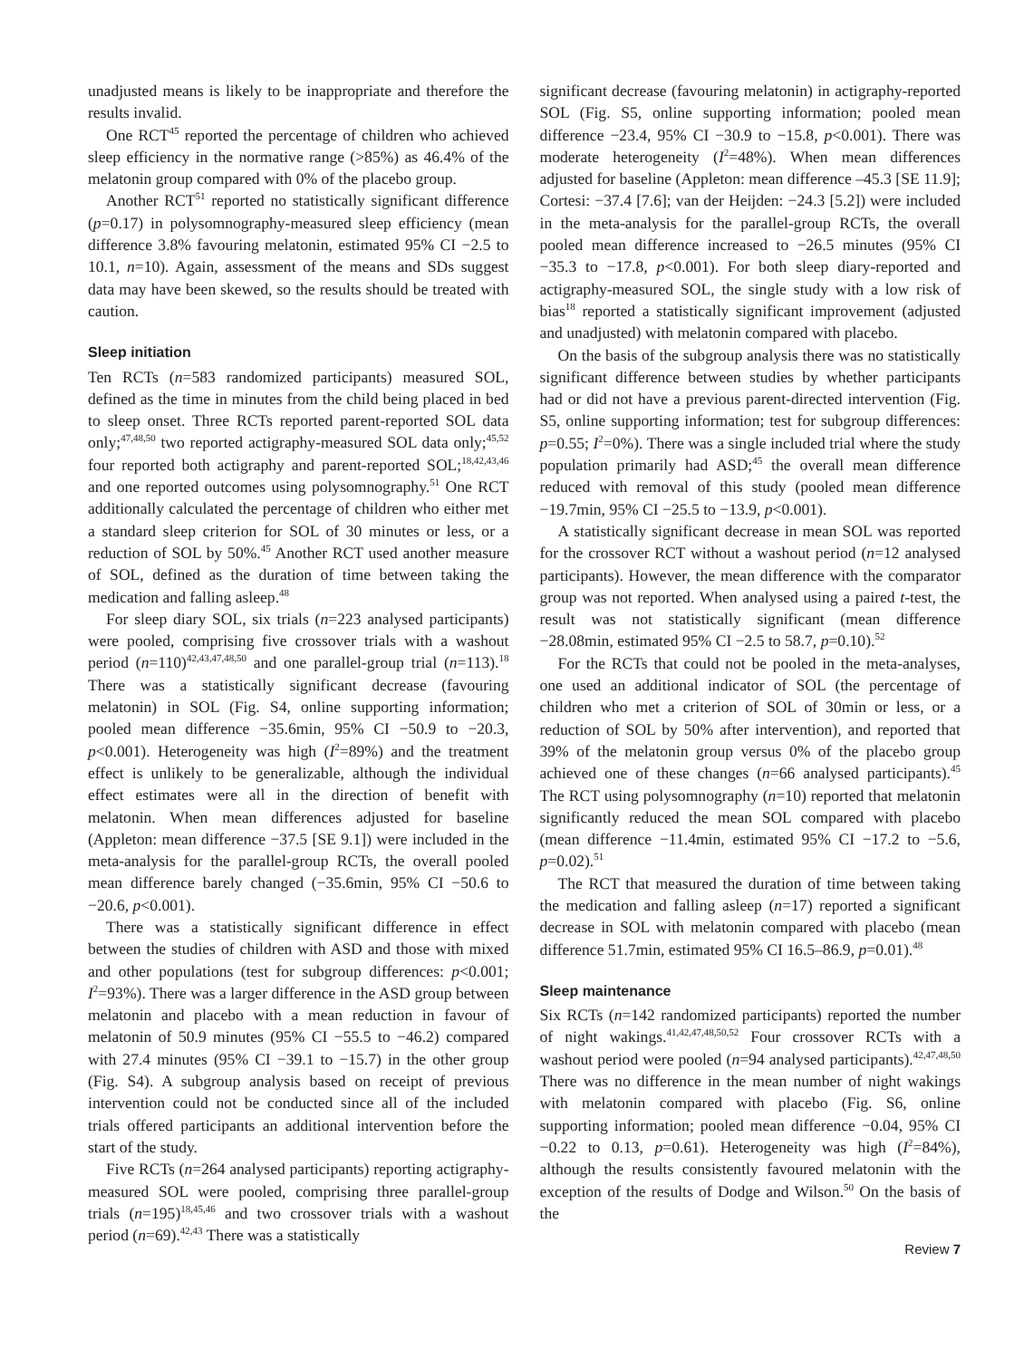unadjusted means is likely to be inappropriate and therefore the results invalid.
One RCT<sup>45</sup> reported the percentage of children who achieved sleep efficiency in the normative range (>85%) as 46.4% of the melatonin group compared with 0% of the placebo group.
Another RCT<sup>51</sup> reported no statistically significant difference (p=0.17) in polysomnography-measured sleep efficiency (mean difference 3.8% favouring melatonin, estimated 95% CI −2.5 to 10.1, n=10). Again, assessment of the means and SDs suggest data may have been skewed, so the results should be treated with caution.
Sleep initiation
Ten RCTs (n=583 randomized participants) measured SOL, defined as the time in minutes from the child being placed in bed to sleep onset. Three RCTs reported parent-reported SOL data only;<sup>47,48,50</sup> two reported actigraphy-measured SOL data only;<sup>45,52</sup> four reported both actigraphy and parent-reported SOL;<sup>18,42,43,46</sup> and one reported outcomes using polysomnography.<sup>51</sup> One RCT additionally calculated the percentage of children who either met a standard sleep criterion for SOL of 30 minutes or less, or a reduction of SOL by 50%.<sup>45</sup> Another RCT used another measure of SOL, defined as the duration of time between taking the medication and falling asleep.<sup>48</sup>
For sleep diary SOL, six trials (n=223 analysed participants) were pooled, comprising five crossover trials with a washout period (n=110)<sup>42,43,47,48,50</sup> and one parallel-group trial (n=113).<sup>18</sup> There was a statistically significant decrease (favouring melatonin) in SOL (Fig. S4, online supporting information; pooled mean difference −35.6min, 95% CI −50.9 to −20.3, p<0.001). Heterogeneity was high (I<sup>2</sup>=89%) and the treatment effect is unlikely to be generalizable, although the individual effect estimates were all in the direction of benefit with melatonin. When mean differences adjusted for baseline (Appleton: mean difference −37.5 [SE 9.1]) were included in the meta-analysis for the parallel-group RCTs, the overall pooled mean difference barely changed (−35.6min, 95% CI −50.6 to −20.6, p<0.001).
There was a statistically significant difference in effect between the studies of children with ASD and those with mixed and other populations (test for subgroup differences: p<0.001; I<sup>2</sup>=93%). There was a larger difference in the ASD group between melatonin and placebo with a mean reduction in favour of melatonin of 50.9 minutes (95% CI −55.5 to −46.2) compared with 27.4 minutes (95% CI −39.1 to −15.7) in the other group (Fig. S4). A subgroup analysis based on receipt of previous intervention could not be conducted since all of the included trials offered participants an additional intervention before the start of the study.
Five RCTs (n=264 analysed participants) reporting actigraphy-measured SOL were pooled, comprising three parallel-group trials (n=195)<sup>18,45,46</sup> and two crossover trials with a washout period (n=69).<sup>42,43</sup> There was a statistically
significant decrease (favouring melatonin) in actigraphy-reported SOL (Fig. S5, online supporting information; pooled mean difference −23.4, 95% CI −30.9 to −15.8, p<0.001). There was moderate heterogeneity (I<sup>2</sup>=48%). When mean differences adjusted for baseline (Appleton: mean difference –45.3 [SE 11.9]; Cortesi: −37.4 [7.6]; van der Heijden: −24.3 [5.2]) were included in the meta-analysis for the parallel-group RCTs, the overall pooled mean difference increased to −26.5 minutes (95% CI −35.3 to −17.8, p<0.001). For both sleep diary-reported and actigraphy-measured SOL, the single study with a low risk of bias<sup>18</sup> reported a statistically significant improvement (adjusted and unadjusted) with melatonin compared with placebo.
On the basis of the subgroup analysis there was no statistically significant difference between studies by whether participants had or did not have a previous parent-directed intervention (Fig. S5, online supporting information; test for subgroup differences: p=0.55; I<sup>2</sup>=0%). There was a single included trial where the study population primarily had ASD;<sup>45</sup> the overall mean difference reduced with removal of this study (pooled mean difference −19.7min, 95% CI −25.5 to −13.9, p<0.001).
A statistically significant decrease in mean SOL was reported for the crossover RCT without a washout period (n=12 analysed participants). However, the mean difference with the comparator group was not reported. When analysed using a paired t-test, the result was not statistically significant (mean difference −28.08min, estimated 95% CI −2.5 to 58.7, p=0.10).<sup>52</sup>
For the RCTs that could not be pooled in the meta-analyses, one used an additional indicator of SOL (the percentage of children who met a criterion of SOL of 30min or less, or a reduction of SOL by 50% after intervention), and reported that 39% of the melatonin group versus 0% of the placebo group achieved one of these changes (n=66 analysed participants).<sup>45</sup> The RCT using polysomnography (n=10) reported that melatonin significantly reduced the mean SOL compared with placebo (mean difference −11.4min, estimated 95% CI −17.2 to −5.6, p=0.02).<sup>51</sup>
The RCT that measured the duration of time between taking the medication and falling asleep (n=17) reported a significant decrease in SOL with melatonin compared with placebo (mean difference 51.7min, estimated 95% CI 16.5–86.9, p=0.01).<sup>48</sup>
Sleep maintenance
Six RCTs (n=142 randomized participants) reported the number of night wakings.<sup>41,42,47,48,50,52</sup> Four crossover RCTs with a washout period were pooled (n=94 analysed participants).<sup>42,47,48,50</sup> There was no difference in the mean number of night wakings with melatonin compared with placebo (Fig. S6, online supporting information; pooled mean difference −0.04, 95% CI −0.22 to 0.13, p=0.61). Heterogeneity was high (I<sup>2</sup>=84%), although the results consistently favoured melatonin with the exception of the results of Dodge and Wilson.<sup>50</sup> On the basis of the
Review 7